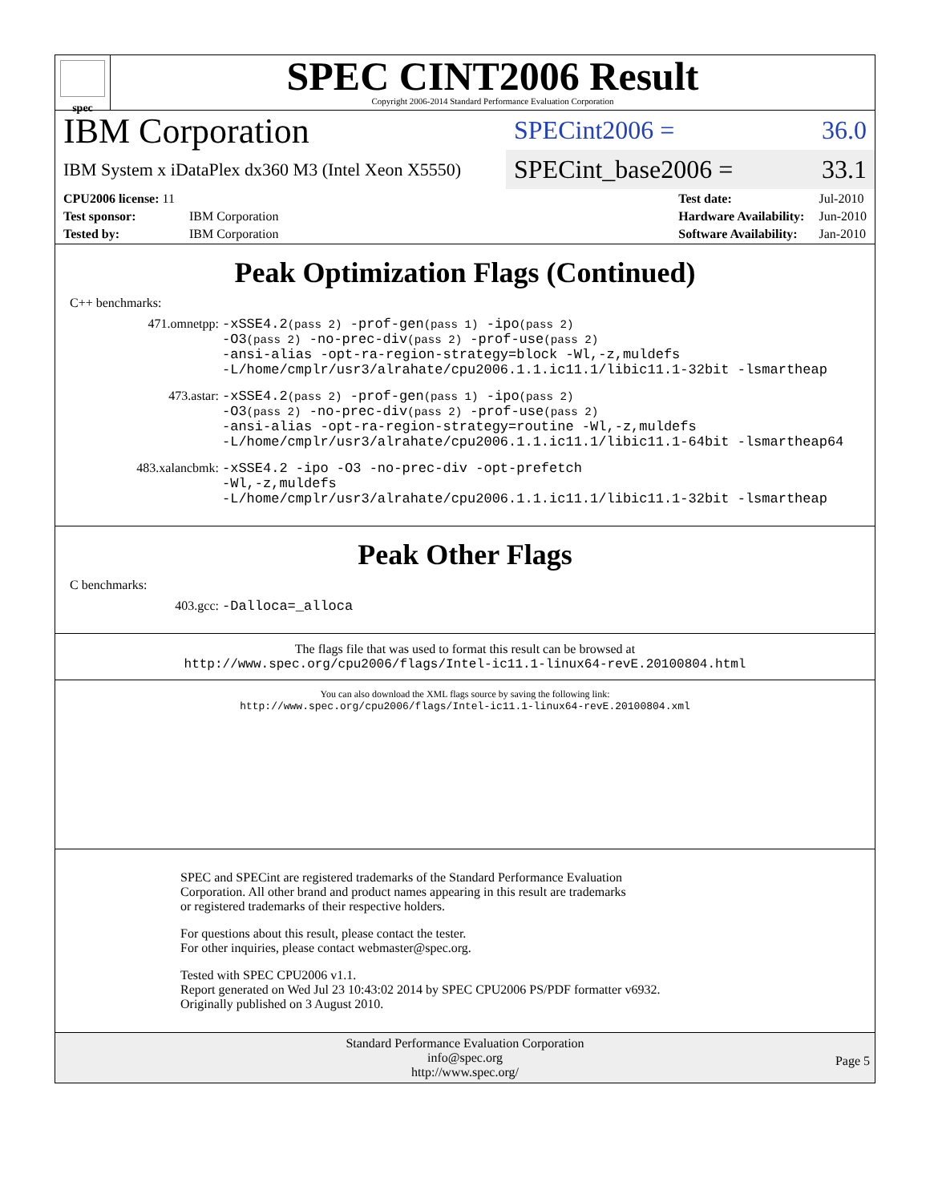spec
SPEC CINT2006 Result
Copyright 2006-2014 Standard Performance Evaluation Corporation
IBM Corporation
IBM System x iDataPlex dx360 M3 (Intel Xeon X5550)
SPECint2006 = 36.0
SPECint_base2006 = 33.1
| CPU2006 license: 11 | |
| Test sponsor: | IBM Corporation |
| Tested by: | IBM Corporation |
| Test date: | Jul-2010 |
| Hardware Availability: | Jun-2010 |
| Software Availability: | Jan-2010 |
Peak Optimization Flags (Continued)
C++ benchmarks:
471.omnetpp: -xSSE4.2(pass 2) -prof-gen(pass 1) -ipo(pass 2)
-O3(pass 2) -no-prec-div(pass 2) -prof-use(pass 2)
-ansi-alias -opt-ra-region-strategy=block -Wl,-z,muldefs
-L/home/cmplr/usr3/alrahate/cpu2006.1.1.ic11.1/libic11.1-32bit -lsmartheap
473.astar: -xSSE4.2(pass 2) -prof-gen(pass 1) -ipo(pass 2)
-O3(pass 2) -no-prec-div(pass 2) -prof-use(pass 2)
-ansi-alias -opt-ra-region-strategy=routine -Wl,-z,muldefs
-L/home/cmplr/usr3/alrahate/cpu2006.1.1.ic11.1/libic11.1-64bit -lsmartheap64
483.xalancbmk: -xSSE4.2 -ipo -O3 -no-prec-div -opt-prefetch
-Wl,-z,muldefs
-L/home/cmplr/usr3/alrahate/cpu2006.1.1.ic11.1/libic11.1-32bit -lsmartheap
Peak Other Flags
C benchmarks:
403.gcc: -Dalloca=_alloca
The flags file that was used to format this result can be browsed at
http://www.spec.org/cpu2006/flags/Intel-ic11.1-linux64-revE.20100804.html
You can also download the XML flags source by saving the following link:
http://www.spec.org/cpu2006/flags/Intel-ic11.1-linux64-revE.20100804.xml
SPEC and SPECint are registered trademarks of the Standard Performance Evaluation Corporation. All other brand and product names appearing in this result are trademarks or registered trademarks of their respective holders.
For questions about this result, please contact the tester.
For other inquiries, please contact webmaster@spec.org.
Tested with SPEC CPU2006 v1.1.
Report generated on Wed Jul 23 10:43:02 2014 by SPEC CPU2006 PS/PDF formatter v6932.
Originally published on 3 August 2010.
Standard Performance Evaluation Corporation
info@spec.org
http://www.spec.org/
Page 5